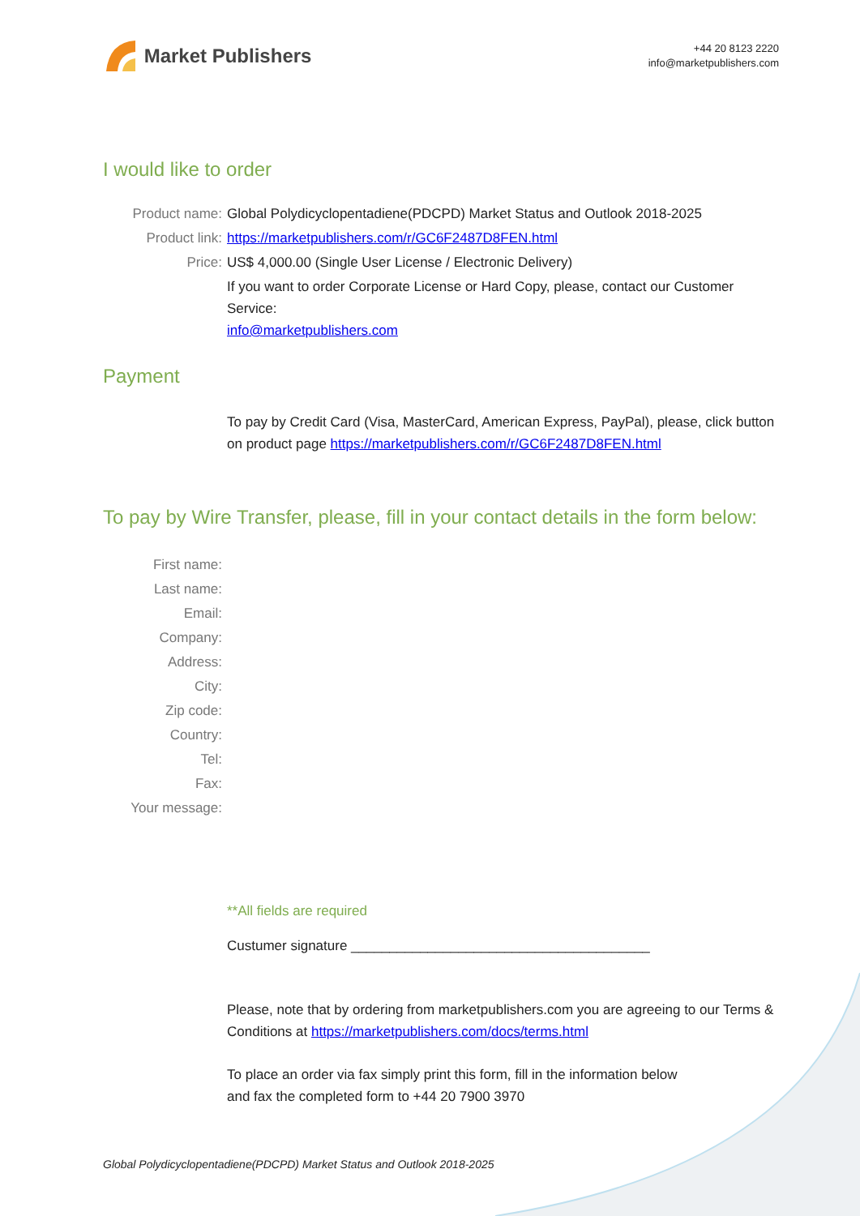Market Publishers
+44 20 8123 2220
info@marketpublishers.com
I would like to order
Product name: Global Polydicyclopentadiene(PDCPD) Market Status and Outlook 2018-2025
Product link: https://marketpublishers.com/r/GC6F2487D8FEN.html
Price: US$ 4,000.00 (Single User License / Electronic Delivery)
If you want to order Corporate License or Hard Copy, please, contact our Customer Service:
info@marketpublishers.com
Payment
To pay by Credit Card (Visa, MasterCard, American Express, PayPal), please, click button on product page https://marketpublishers.com/r/GC6F2487D8FEN.html
To pay by Wire Transfer, please, fill in your contact details in the form below:
First name:
Last name:
Email:
Company:
Address:
City:
Zip code:
Country:
Tel:
Fax:
Your message:
**All fields are required
Custumer signature _______________________________________
Please, note that by ordering from marketpublishers.com you are agreeing to our Terms & Conditions at https://marketpublishers.com/docs/terms.html
To place an order via fax simply print this form, fill in the information below
and fax the completed form to +44 20 7900 3970
Global Polydicyclopentadiene(PDCPD) Market Status and Outlook 2018-2025